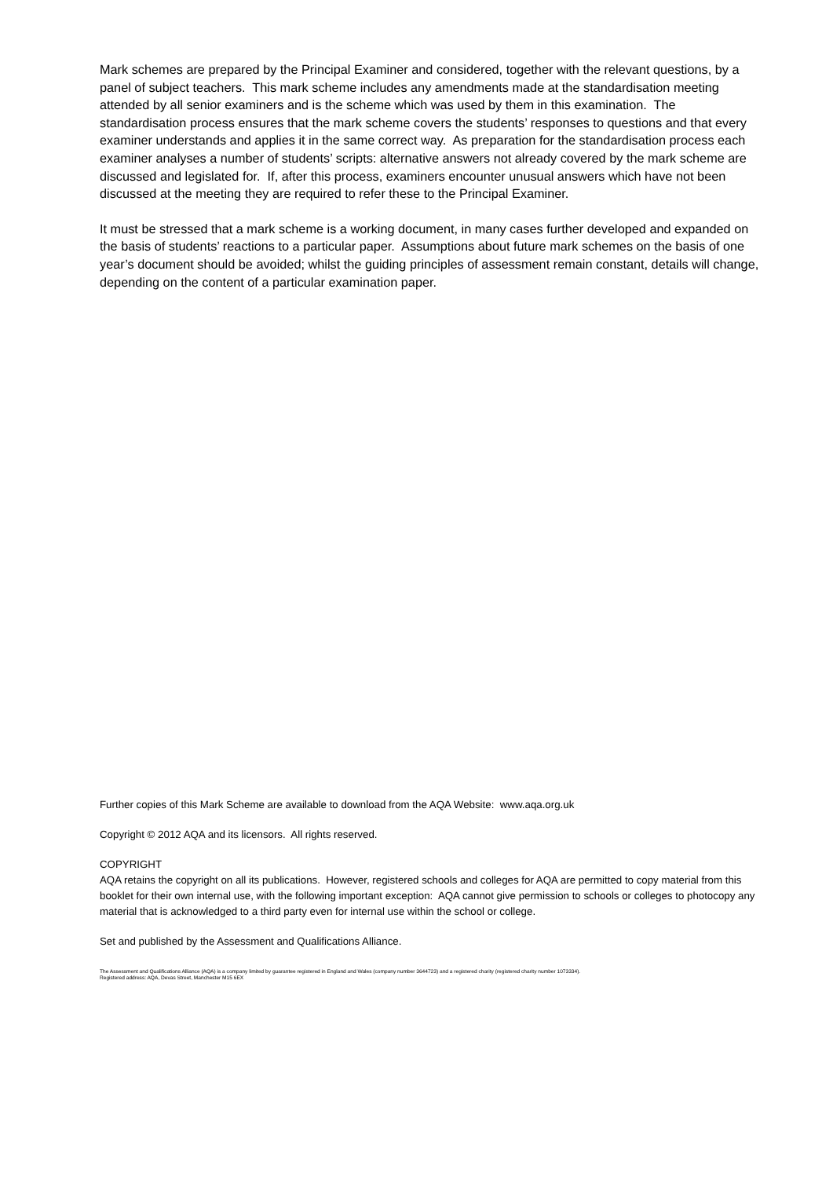Mark schemes are prepared by the Principal Examiner and considered, together with the relevant questions, by a panel of subject teachers. This mark scheme includes any amendments made at the standardisation meeting attended by all senior examiners and is the scheme which was used by them in this examination. The standardisation process ensures that the mark scheme covers the students’ responses to questions and that every examiner understands and applies it in the same correct way. As preparation for the standardisation process each examiner analyses a number of students’ scripts: alternative answers not already covered by the mark scheme are discussed and legislated for. If, after this process, examiners encounter unusual answers which have not been discussed at the meeting they are required to refer these to the Principal Examiner.
It must be stressed that a mark scheme is a working document, in many cases further developed and expanded on the basis of students’ reactions to a particular paper. Assumptions about future mark schemes on the basis of one year’s document should be avoided; whilst the guiding principles of assessment remain constant, details will change, depending on the content of a particular examination paper.
Further copies of this Mark Scheme are available to download from the AQA Website: www.aqa.org.uk
Copyright © 2012 AQA and its licensors. All rights reserved.
COPYRIGHT
AQA retains the copyright on all its publications. However, registered schools and colleges for AQA are permitted to copy material from this booklet for their own internal use, with the following important exception: AQA cannot give permission to schools or colleges to photocopy any material that is acknowledged to a third party even for internal use within the school or college.
Set and published by the Assessment and Qualifications Alliance.
The Assessment and Qualifications Alliance (AQA) is a company limited by guarantee registered in England and Wales (company number 3644723) and a registered charity (registered charity number 1073334).
Registered address: AQA, Devas Street, Manchester M15 6EX